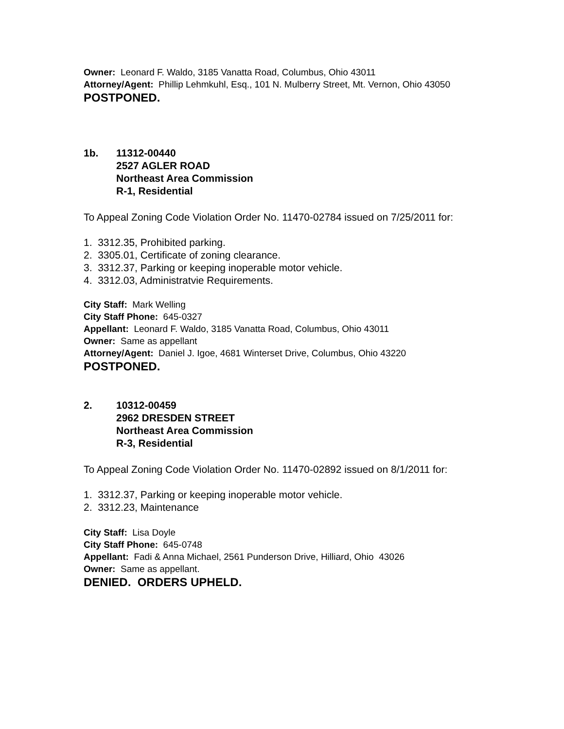Owner: Leonard F. Waldo, 3185 Vanatta Road, Columbus, Ohio 43011
Attorney/Agent: Phillip Lehmkuhl, Esq., 101 N. Mulberry Street, Mt. Vernon, Ohio 43050
POSTPONED.
1b. 11312-00440
2527 AGLER ROAD
Northeast Area Commission
R-1, Residential
To Appeal Zoning Code Violation Order No. 11470-02784 issued on 7/25/2011 for:
1. 3312.35, Prohibited parking.
2. 3305.01, Certificate of zoning clearance.
3. 3312.37, Parking or keeping inoperable motor vehicle.
4. 3312.03, Administratvie Requirements.
City Staff: Mark Welling
City Staff Phone: 645-0327
Appellant: Leonard F. Waldo, 3185 Vanatta Road, Columbus, Ohio 43011
Owner: Same as appellant
Attorney/Agent: Daniel J. Igoe, 4681 Winterset Drive, Columbus, Ohio 43220
POSTPONED.
2. 10312-00459
2962 DRESDEN STREET
Northeast Area Commission
R-3, Residential
To Appeal Zoning Code Violation Order No. 11470-02892 issued on 8/1/2011 for:
1. 3312.37, Parking or keeping inoperable motor vehicle.
2. 3312.23, Maintenance
City Staff: Lisa Doyle
City Staff Phone: 645-0748
Appellant: Fadi & Anna Michael, 2561 Punderson Drive, Hilliard, Ohio 43026
Owner: Same as appellant.
DENIED. ORDERS UPHELD.